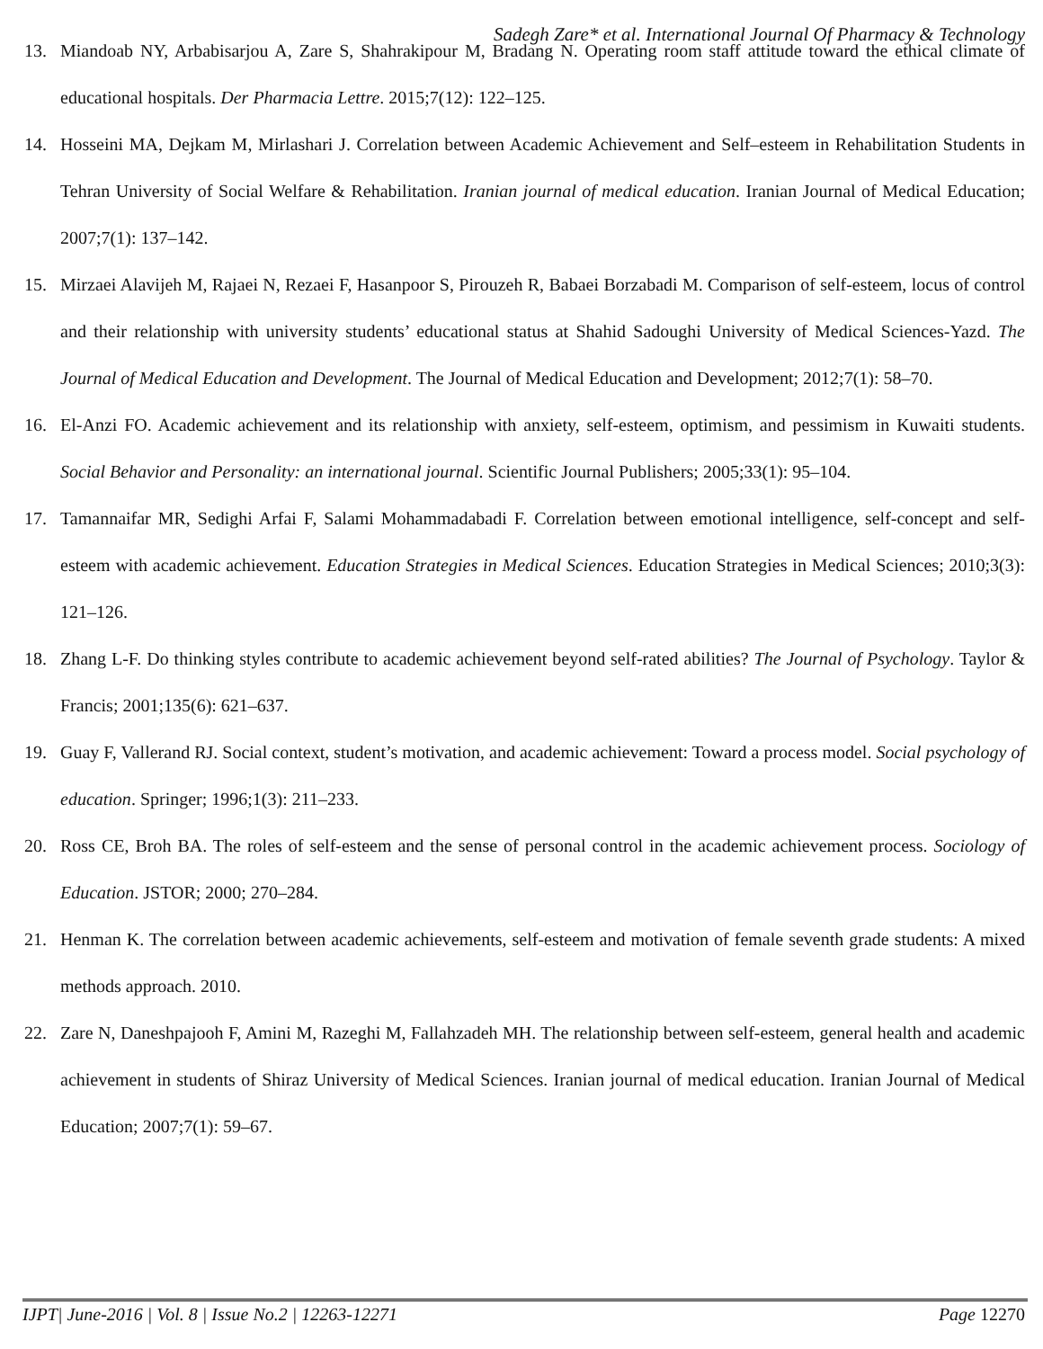Sadegh Zare* et al. International Journal Of Pharmacy & Technology
13. Miandoab NY, Arbabisarjou A, Zare S, Shahrakipour M, Bradang N. Operating room staff attitude toward the ethical climate of educational hospitals. Der Pharmacia Lettre. 2015;7(12): 122–125.
14. Hosseini MA, Dejkam M, Mirlashari J. Correlation between Academic Achievement and Self–esteem in Rehabilitation Students in Tehran University of Social Welfare & Rehabilitation. Iranian journal of medical education. Iranian Journal of Medical Education; 2007;7(1): 137–142.
15. Mirzaei Alavijeh M, Rajaei N, Rezaei F, Hasanpoor S, Pirouzeh R, Babaei Borzabadi M. Comparison of self-esteem, locus of control and their relationship with university students’ educational status at Shahid Sadoughi University of Medical Sciences-Yazd. The Journal of Medical Education and Development. The Journal of Medical Education and Development; 2012;7(1): 58–70.
16. El-Anzi FO. Academic achievement and its relationship with anxiety, self-esteem, optimism, and pessimism in Kuwaiti students. Social Behavior and Personality: an international journal. Scientific Journal Publishers; 2005;33(1): 95–104.
17. Tamannaifar MR, Sedighi Arfai F, Salami Mohammadabadi F. Correlation between emotional intelligence, self-concept and self-esteem with academic achievement. Education Strategies in Medical Sciences. Education Strategies in Medical Sciences; 2010;3(3): 121–126.
18. Zhang L-F. Do thinking styles contribute to academic achievement beyond self-rated abilities? The Journal of Psychology. Taylor & Francis; 2001;135(6): 621–637.
19. Guay F, Vallerand RJ. Social context, student’s motivation, and academic achievement: Toward a process model. Social psychology of education. Springer; 1996;1(3): 211–233.
20. Ross CE, Broh BA. The roles of self-esteem and the sense of personal control in the academic achievement process. Sociology of Education. JSTOR; 2000; 270–284.
21. Henman K. The correlation between academic achievements, self-esteem and motivation of female seventh grade students: A mixed methods approach. 2010.
22. Zare N, Daneshpajooh F, Amini M, Razeghi M, Fallahzadeh MH. The relationship between self-esteem, general health and academic achievement in students of Shiraz University of Medical Sciences. Iranian journal of medical education. Iranian Journal of Medical Education; 2007;7(1): 59–67.
IJPT| June-2016 | Vol. 8 | Issue No.2 | 12263-12271 Page 12270